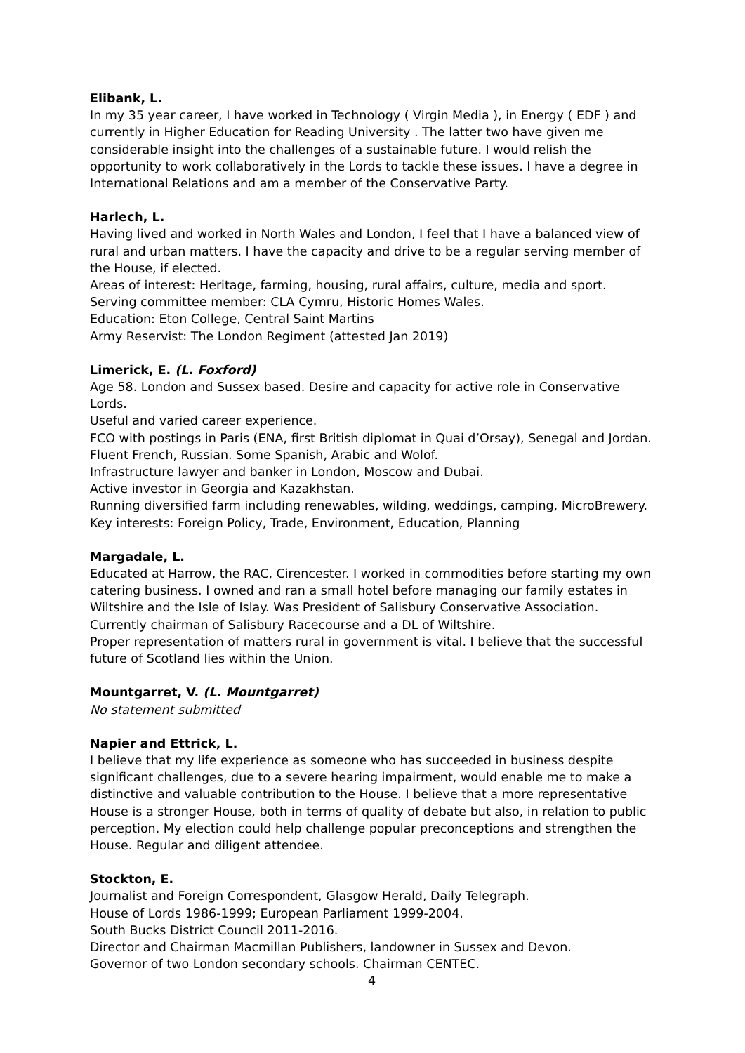Elibank, L.
In my 35 year career, I have worked in Technology ( Virgin Media ), in Energy ( EDF ) and currently in Higher Education for Reading University . The latter two have given me considerable insight into the challenges of a sustainable future. I would relish the opportunity to work collaboratively in the Lords to tackle these issues. I have a degree in International Relations and am a member of the Conservative Party.
Harlech, L.
Having lived and worked in North Wales and London, I feel that I have a balanced view of rural and urban matters. I have the capacity and drive to be a regular serving member of the House, if elected.
Areas of interest: Heritage, farming, housing, rural affairs, culture, media and sport.
Serving committee member: CLA Cymru, Historic Homes Wales.
Education: Eton College, Central Saint Martins
Army Reservist: The London Regiment (attested Jan 2019)
Limerick, E. (L. Foxford)
Age 58. London and Sussex based. Desire and capacity for active role in Conservative Lords.
Useful and varied career experience.
FCO with postings in Paris (ENA, first British diplomat in Quai d’Orsay), Senegal and Jordan. Fluent French, Russian. Some Spanish, Arabic and Wolof.
Infrastructure lawyer and banker in London, Moscow and Dubai.
Active investor in Georgia and Kazakhstan.
Running diversified farm including renewables, wilding, weddings, camping, MicroBrewery.
Key interests: Foreign Policy, Trade, Environment, Education, Planning
Margadale, L.
Educated at Harrow, the RAC, Cirencester. I worked in commodities before starting my own catering business. I owned and ran a small hotel before managing our family estates in Wiltshire and the Isle of Islay. Was President of Salisbury Conservative Association. Currently chairman of Salisbury Racecourse and a DL of Wiltshire.
Proper representation of matters rural in government is vital. I believe that the successful future of Scotland lies within the Union.
Mountgarret, V. (L. Mountgarret)
No statement submitted
Napier and Ettrick, L.
I believe that my life experience as someone who has succeeded in business despite significant challenges, due to a severe hearing impairment, would enable me to make a distinctive and valuable contribution to the House. I believe that a more representative House is a stronger House, both in terms of quality of debate but also, in relation to public perception. My election could help challenge popular preconceptions and strengthen the House. Regular and diligent attendee.
Stockton, E.
Journalist and Foreign Correspondent, Glasgow Herald, Daily Telegraph.
House of Lords 1986-1999; European Parliament 1999-2004.
South Bucks District Council 2011-2016.
Director and Chairman Macmillan Publishers, landowner in Sussex and Devon.
Governor of two London secondary schools. Chairman CENTEC.
4